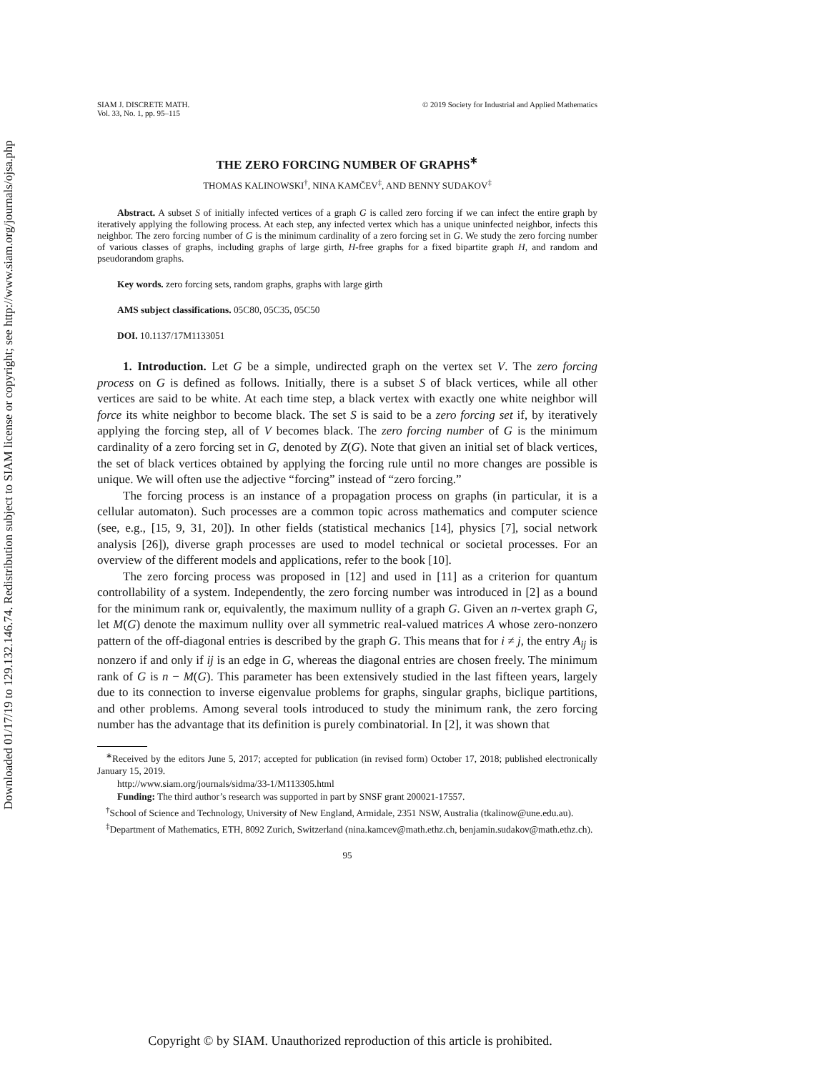Downloaded 01/17/19 to 129.132.146.74. Redistribution subject to SIAM license or copyright; see http://www.siam.org/journals/ojsa.php
SIAM J. DISCRETE MATH.
Vol. 33, No. 1, pp. 95–115
© 2019 Society for Industrial and Applied Mathematics
THE ZERO FORCING NUMBER OF GRAPHS<sup>∗</sup>
THOMAS KALINOWSKI<sup>†</sup>, NINA KAMČEV<sup>‡</sup>, AND BENNY SUDAKOV<sup>‡</sup>
Abstract. A subset S of initially infected vertices of a graph G is called zero forcing if we can infect the entire graph by iteratively applying the following process. At each step, any infected vertex which has a unique uninfected neighbor, infects this neighbor. The zero forcing number of G is the minimum cardinality of a zero forcing set in G. We study the zero forcing number of various classes of graphs, including graphs of large girth, H-free graphs for a fixed bipartite graph H, and random and pseudorandom graphs.
Key words. zero forcing sets, random graphs, graphs with large girth
AMS subject classifications. 05C80, 05C35, 05C50
DOI. 10.1137/17M1133051
1. Introduction. Let G be a simple, undirected graph on the vertex set V. The zero forcing process on G is defined as follows. Initially, there is a subset S of black vertices, while all other vertices are said to be white. At each time step, a black vertex with exactly one white neighbor will force its white neighbor to become black. The set S is said to be a zero forcing set if, by iteratively applying the forcing step, all of V becomes black. The zero forcing number of G is the minimum cardinality of a zero forcing set in G, denoted by Z(G). Note that given an initial set of black vertices, the set of black vertices obtained by applying the forcing rule until no more changes are possible is unique. We will often use the adjective “forcing” instead of “zero forcing.”
The forcing process is an instance of a propagation process on graphs (in particular, it is a cellular automaton). Such processes are a common topic across mathematics and computer science (see, e.g., [15, 9, 31, 20]). In other fields (statistical mechanics [14], physics [7], social network analysis [26]), diverse graph processes are used to model technical or societal processes. For an overview of the different models and applications, refer to the book [10].
The zero forcing process was proposed in [12] and used in [11] as a criterion for quantum controllability of a system. Independently, the zero forcing number was introduced in [2] as a bound for the minimum rank or, equivalently, the maximum nullity of a graph G. Given an n-vertex graph G, let M(G) denote the maximum nullity over all symmetric real-valued matrices A whose zero-nonzero pattern of the off-diagonal entries is described by the graph G. This means that for i ≠ j, the entry A<sub>ij</sub> is nonzero if and only if ij is an edge in G, whereas the diagonal entries are chosen freely. The minimum rank of G is n − M(G). This parameter has been extensively studied in the last fifteen years, largely due to its connection to inverse eigenvalue problems for graphs, singular graphs, biclique partitions, and other problems. Among several tools introduced to study the minimum rank, the zero forcing number has the advantage that its definition is purely combinatorial. In [2], it was shown that
<sup>∗</sup>Received by the editors June 5, 2017; accepted for publication (in revised form) October 17, 2018; published electronically January 15, 2019.
http://www.siam.org/journals/sidma/33-1/M113305.html
Funding: The third author’s research was supported in part by SNSF grant 200021-17557.
<sup>†</sup> School of Science and Technology, University of New England, Armidale, 2351 NSW, Australia (tkalinow@une.edu.au).
<sup>‡</sup> Department of Mathematics, ETH, 8092 Zurich, Switzerland (nina.kamcev@math.ethz.ch, benjamin.sudakov@math.ethz.ch).
95
Copyright © by SIAM. Unauthorized reproduction of this article is prohibited.